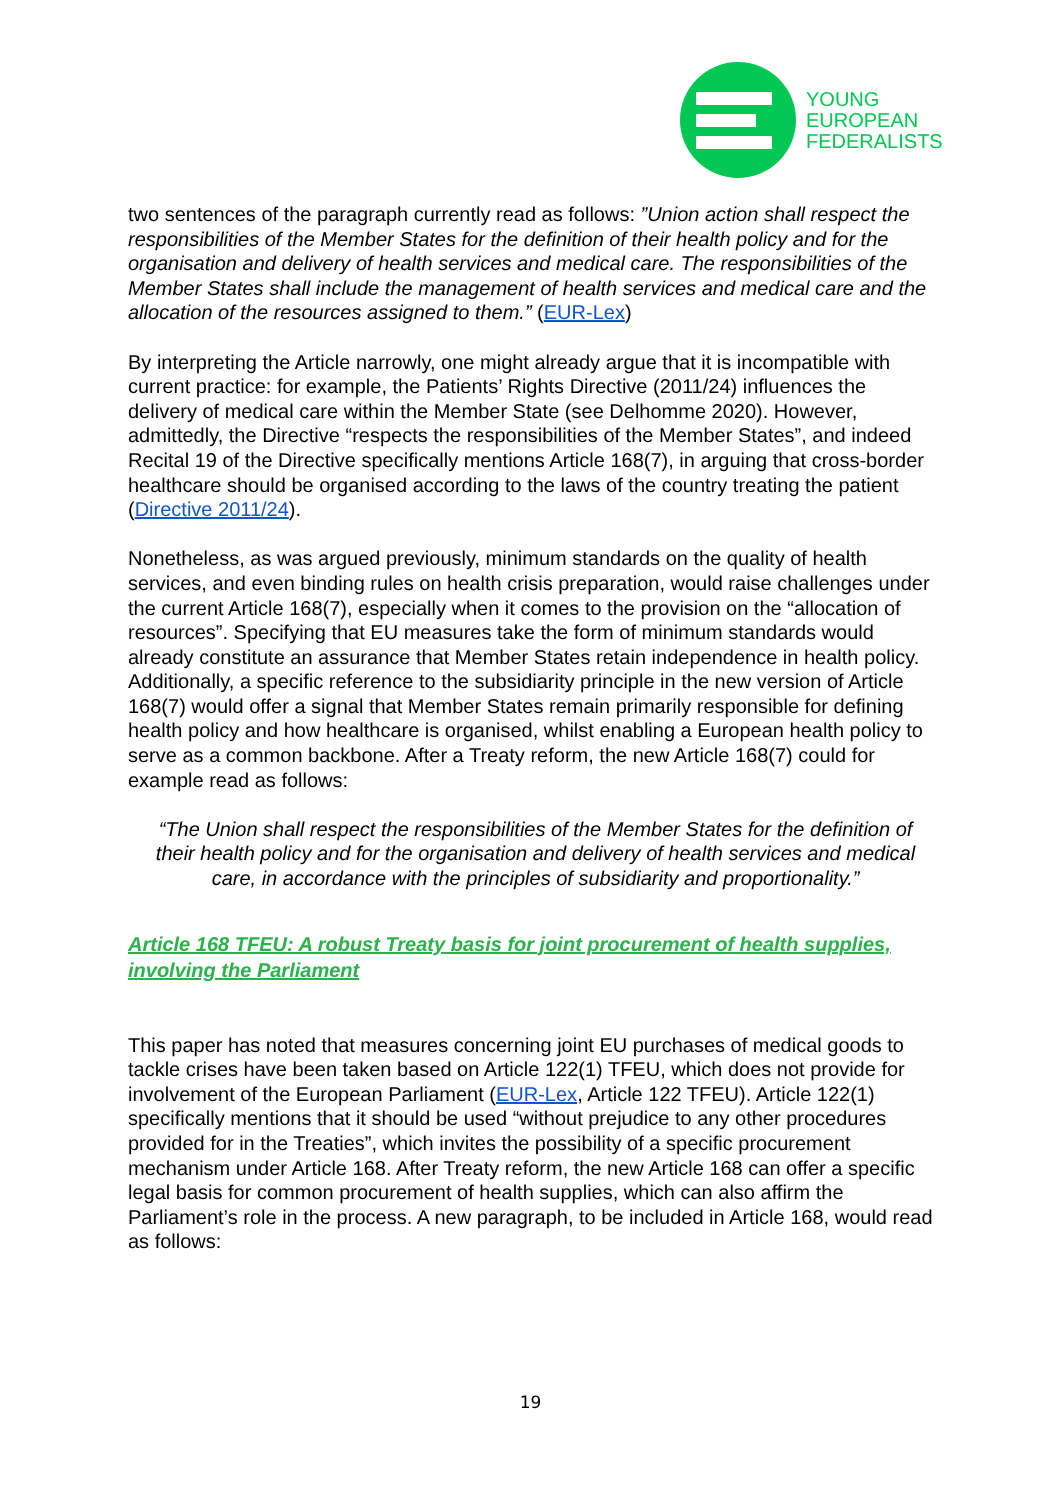YOUNG
EUROPEAN
FEDERALISTS
two sentences of the paragraph currently read as follows: ”Union action shall respect the responsibilities of the Member States for the definition of their health policy and for the organisation and delivery of health services and medical care. The responsibilities of the Member States shall include the management of health services and medical care and the allocation of the resources assigned to them.” (EUR-Lex)
By interpreting the Article narrowly, one might already argue that it is incompatible with current practice: for example, the Patients’ Rights Directive (2011/24) influences the delivery of medical care within the Member State (see Delhomme 2020). However, admittedly, the Directive “respects the responsibilities of the Member States”, and indeed Recital 19 of the Directive specifically mentions Article 168(7), in arguing that cross-border healthcare should be organised according to the laws of the country treating the patient (Directive 2011/24).
Nonetheless, as was argued previously, minimum standards on the quality of health services, and even binding rules on health crisis preparation, would raise challenges under the current Article 168(7), especially when it comes to the provision on the “allocation of resources”. Specifying that EU measures take the form of minimum standards would already constitute an assurance that Member States retain independence in health policy. Additionally, a specific reference to the subsidiarity principle in the new version of Article 168(7) would offer a signal that Member States remain primarily responsible for defining health policy and how healthcare is organised, whilst enabling a European health policy to serve as a common backbone. After a Treaty reform, the new Article 168(7) could for example read as follows:
“The Union shall respect the responsibilities of the Member States for the definition of their health policy and for the organisation and delivery of health services and medical care, in accordance with the principles of subsidiarity and proportionality.”
Article 168 TFEU: A robust Treaty basis for joint procurement of health supplies, involving the Parliament
This paper has noted that measures concerning joint EU purchases of medical goods to tackle crises have been taken based on Article 122(1) TFEU, which does not provide for involvement of the European Parliament (EUR-Lex, Article 122 TFEU). Article 122(1) specifically mentions that it should be used “without prejudice to any other procedures provided for in the Treaties”, which invites the possibility of a specific procurement mechanism under Article 168. After Treaty reform, the new Article 168 can offer a specific legal basis for common procurement of health supplies, which can also affirm the Parliament’s role in the process. A new paragraph, to be included in Article 168, would read as follows:
19